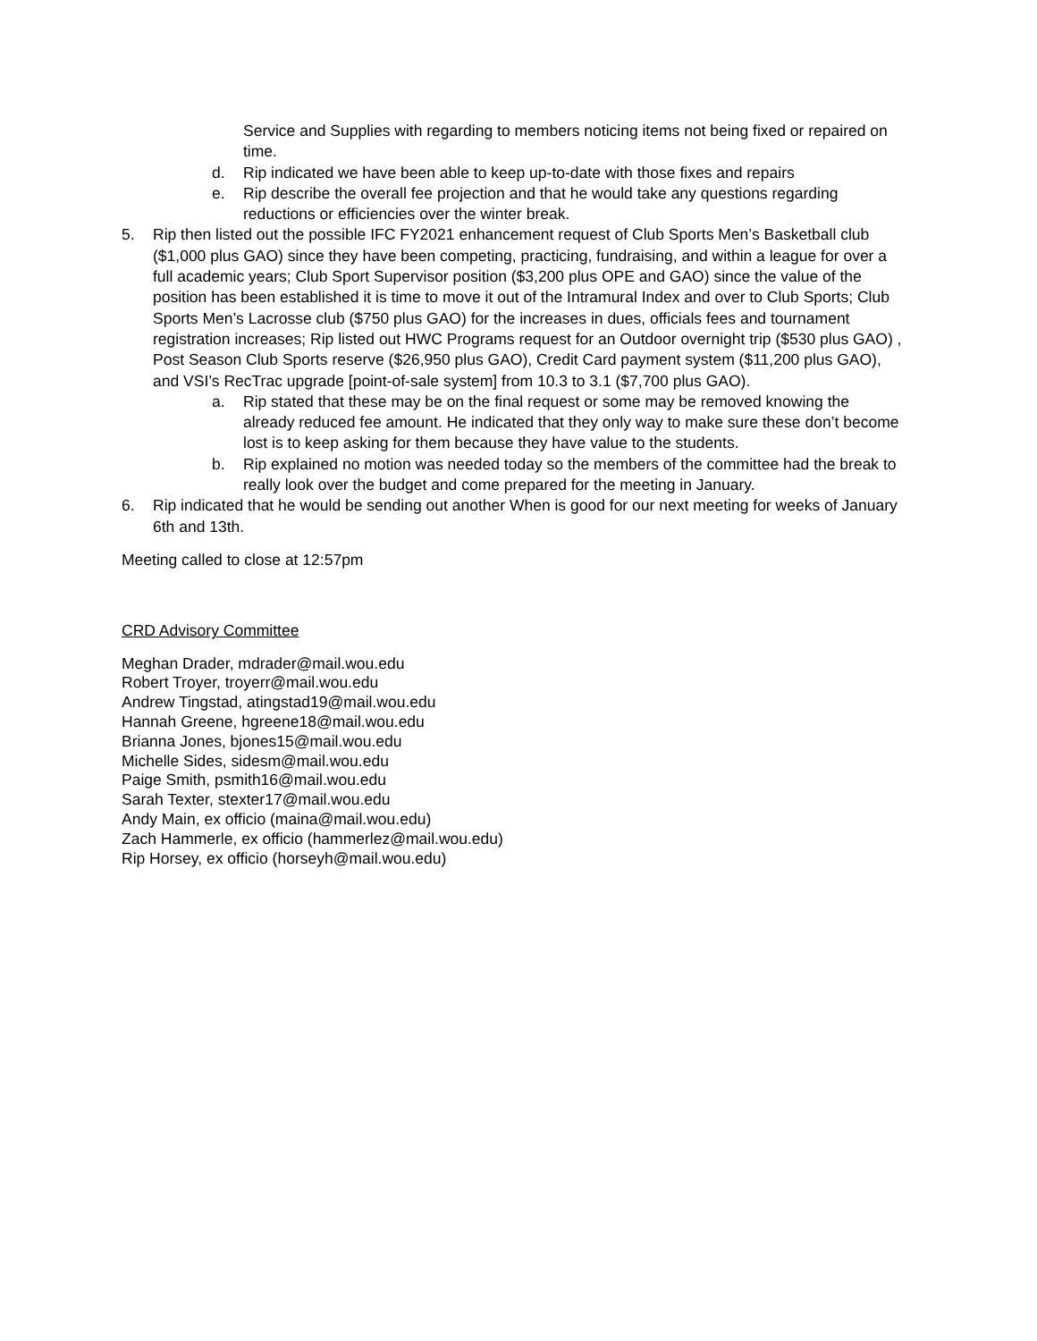Service and Supplies with regarding to members noticing items not being fixed or repaired on time.
d. Rip indicated we have been able to keep up-to-date with those fixes and repairs
e. Rip describe the overall fee projection and that he would take any questions regarding reductions or efficiencies over the winter break.
5. Rip then listed out the possible IFC FY2021 enhancement request of Club Sports Men’s Basketball club ($1,000 plus GAO) since they have been competing, practicing, fundraising, and within a league for over a full academic years; Club Sport Supervisor position ($3,200 plus OPE and GAO) since the value of the position has been established it is time to move it out of the Intramural Index and over to Club Sports; Club Sports Men’s Lacrosse club ($750 plus GAO) for the increases in dues, officials fees and tournament registration increases; Rip listed out HWC Programs request for an Outdoor overnight trip ($530 plus GAO) , Post Season Club Sports reserve ($26,950 plus GAO), Credit Card payment system ($11,200 plus GAO), and VSI’s RecTrac upgrade [point-of-sale system] from 10.3 to 3.1 ($7,700 plus GAO).
a. Rip stated that these may be on the final request or some may be removed knowing the already reduced fee amount. He indicated that they only way to make sure these don’t become lost is to keep asking for them because they have value to the students.
b. Rip explained no motion was needed today so the members of the committee had the break to really look over the budget and come prepared for the meeting in January.
6. Rip indicated that he would be sending out another When is good for our next meeting for weeks of January 6th and 13th.
Meeting called to close at 12:57pm
CRD Advisory Committee
Meghan Drader, mdrader@mail.wou.edu
Robert Troyer, troyerr@mail.wou.edu
Andrew Tingstad, atingstad19@mail.wou.edu
Hannah Greene, hgreene18@mail.wou.edu
Brianna Jones, bjones15@mail.wou.edu
Michelle Sides, sidesm@mail.wou.edu
Paige Smith, psmith16@mail.wou.edu
Sarah Texter, stexter17@mail.wou.edu
Andy Main, ex officio (maina@mail.wou.edu)
Zach Hammerle, ex officio (hammerlez@mail.wou.edu)
Rip Horsey, ex officio (horseyh@mail.wou.edu)